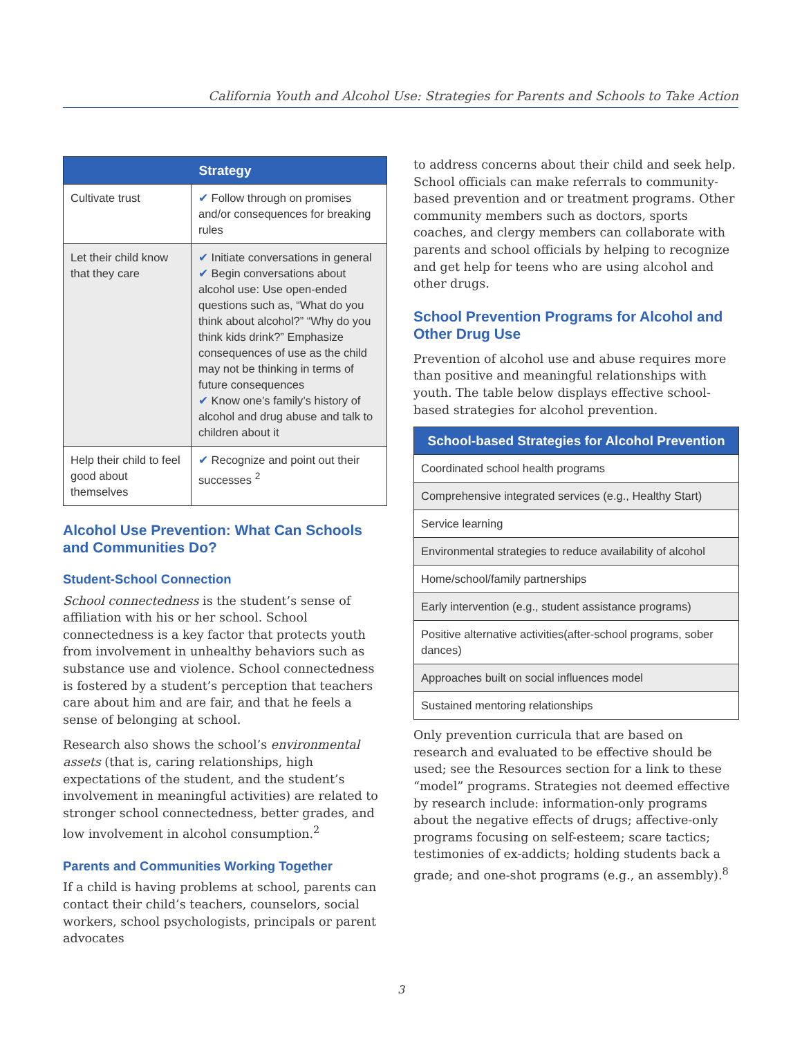California Youth and Alcohol Use: Strategies for Parents and Schools to Take Action
| Strategy | |
| --- | --- |
| Cultivate trust | ✔ Follow through on promises and/or consequences for breaking rules |
| Let their child know that they care | ✔ Initiate conversations in general ✔ Begin conversations about alcohol use: Use open-ended questions such as, “What do you think about alcohol?” “Why do you think kids drink?” Emphasize consequences of use as the child may not be thinking in terms of future consequences ✔ Know one’s family’s history of alcohol and drug abuse and talk to children about it |
| Help their child to feel good about themselves | ✔ Recognize and point out their successes <sup>2</sup> |
Alcohol Use Prevention: What Can Schools and Communities Do?
Student-School Connection
School connectedness is the student’s sense of affiliation with his or her school. School connectedness is a key factor that protects youth from involvement in unhealthy behaviors such as substance use and violence. School connectedness is fostered by a student’s perception that teachers care about him and are fair, and that he feels a sense of belonging at school.
Research also shows the school’s environmental assets (that is, caring relationships, high expectations of the student, and the student’s involvement in meaningful activities) are related to stronger school connectedness, better grades, and low involvement in alcohol consumption.<sup>2</sup>
Parents and Communities Working Together
If a child is having problems at school, parents can contact their child’s teachers, counselors, social workers, school psychologists, principals or parent advocates
to address concerns about their child and seek help. School officials can make referrals to community-based prevention and or treatment programs. Other community members such as doctors, sports coaches, and clergy members can collaborate with parents and school officials by helping to recognize and get help for teens who are using alcohol and other drugs.
School Prevention Programs for Alcohol and Other Drug Use
Prevention of alcohol use and abuse requires more than positive and meaningful relationships with youth. The table below displays effective school-based strategies for alcohol prevention.
| School-based Strategies for Alcohol Prevention |
| --- |
| Coordinated school health programs |
| Comprehensive integrated services (e.g., Healthy Start) |
| Service learning |
| Environmental strategies to reduce availability of alcohol |
| Home/school/family partnerships |
| Early intervention (e.g., student assistance programs) |
| Positive alternative activities(after-school programs, sober dances) |
| Approaches built on social influences model |
| Sustained mentoring relationships |
Only prevention curricula that are based on research and evaluated to be effective should be used; see the Resources section for a link to these “model” programs. Strategies not deemed effective by research include: information-only programs about the negative effects of drugs; affective-only programs focusing on self-esteem; scare tactics; testimonies of ex-addicts; holding students back a grade; and one-shot programs (e.g., an assembly).<sup>8</sup>
3